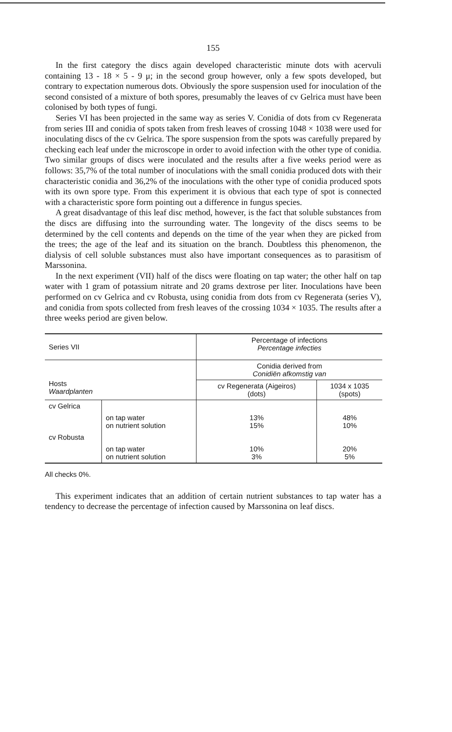155
In the first category the discs again developed characteristic minute dots with acervuli containing 13 - 18 × 5 - 9 μ; in the second group however, only a few spots developed, but contrary to expectation numerous dots. Obviously the spore suspension used for inoculation of the second consisted of a mixture of both spores, presumably the leaves of cv Gelrica must have been colonised by both types of fungi.
Series VI has been projected in the same way as series V. Conidia of dots from cv Regenerata from series III and conidia of spots taken from fresh leaves of crossing 1048 × 1038 were used for inoculating discs of the cv Gelrica. The spore suspension from the spots was carefully prepared by checking each leaf under the microscope in order to avoid infection with the other type of conidia. Two similar groups of discs were inoculated and the results after a five weeks period were as follows: 35,7% of the total number of inoculations with the small conidia produced dots with their characteristic conidia and 36,2% of the inoculations with the other type of conidia produced spots with its own spore type. From this experiment it is obvious that each type of spot is connected with a characteristic spore form pointing out a difference in fungus species.
A great disadvantage of this leaf disc method, however, is the fact that soluble substances from the discs are diffusing into the surrounding water. The longevity of the discs seems to be determined by the cell contents and depends on the time of the year when they are picked from the trees; the age of the leaf and its situation on the branch. Doubtless this phenomenon, the dialysis of cell soluble substances must also have important consequences as to parasitism of Marssonina.
In the next experiment (VII) half of the discs were floating on tap water; the other half on tap water with 1 gram of potassium nitrate and 20 grams dextrose per liter. Inoculations have been performed on cv Gelrica and cv Robusta, using conidia from dots from cv Regenerata (series V), and conidia from spots collected from fresh leaves of the crossing 1034 × 1035. The results after a three weeks period are given below.
| Series VII | | Percentage of infections Percentage infecties | |
| --- | --- | --- | --- |
| Hosts Waardplanten | | Conidia derived from Conidiën afkomstig van | |
| | | cv Regenerata (Aigeiros) (dots) | 1034 x 1035 (spots) |
| cv Gelrica | | | |
| | on tap water on nutrient solution | 13% 15% | 48% 10% |
| cv Robusta | | | |
| | on tap water on nutrient solution | 10% 3% | 20% 5% |
All checks 0%.
This experiment indicates that an addition of certain nutrient substances to tap water has a tendency to decrease the percentage of infection caused by Marssonina on leaf discs.